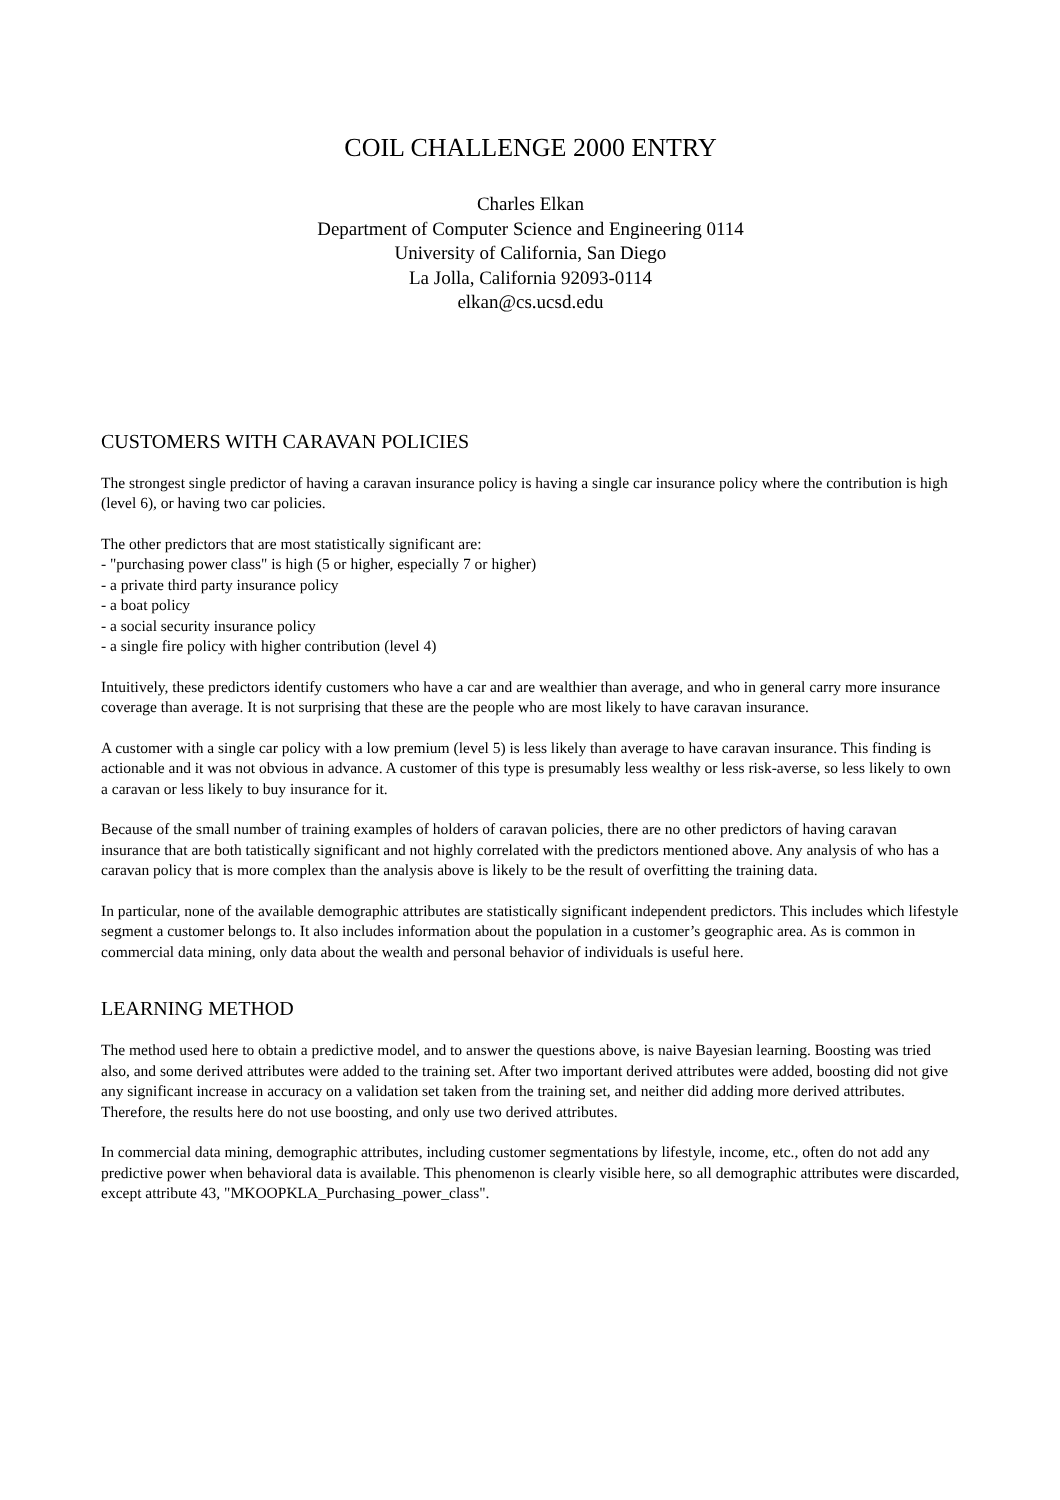COIL CHALLENGE 2000 ENTRY
Charles Elkan
Department of Computer Science and Engineering 0114
University of California, San Diego
La Jolla, California 92093-0114
elkan@cs.ucsd.edu
CUSTOMERS WITH CARAVAN POLICIES
The strongest single predictor of having a caravan insurance policy is having a single car insurance policy where the contribution is high (level 6), or having two car policies.
The other predictors that are most statistically significant are:
- "purchasing power class" is high (5 or higher, especially 7 or higher)
- a private third party insurance policy
- a boat policy
- a social security insurance policy
- a single fire policy with higher contribution (level 4)
Intuitively, these predictors identify customers who have a car and are wealthier than average, and who in general carry more insurance coverage than average. It is not surprising that these are the people who are most likely to have caravan insurance.
A customer with a single car policy with a low premium (level 5) is less likely than average to have caravan insurance. This finding is actionable and it was not obvious in advance. A customer of this type is presumably less wealthy or less risk-averse, so less likely to own a caravan or less likely to buy insurance for it.
Because of the small number of training examples of holders of caravan policies, there are no other predictors of having caravan insurance that are both tatistically significant and not highly correlated with the predictors mentioned above. Any analysis of who has a caravan policy that is more complex than the analysis above is likely to be the result of overfitting the training data.
In particular, none of the available demographic attributes are statistically significant independent predictors. This includes which lifestyle segment a customer belongs to. It also includes information about the population in a customer’s geographic area. As is common in commercial data mining, only data about the wealth and personal behavior of individuals is useful here.
LEARNING METHOD
The method used here to obtain a predictive model, and to answer the questions above, is naive Bayesian learning. Boosting was tried also, and some derived attributes were added to the training set. After two important derived attributes were added, boosting did not give any significant increase in accuracy on a validation set taken from the training set, and neither did adding more derived attributes. Therefore, the results here do not use boosting, and only use two derived attributes.
In commercial data mining, demographic attributes, including customer segmentations by lifestyle, income, etc., often do not add any predictive power when behavioral data is available. This phenomenon is clearly visible here, so all demographic attributes were discarded, except attribute 43, "MKOOPKLA_Purchasing_power_class".